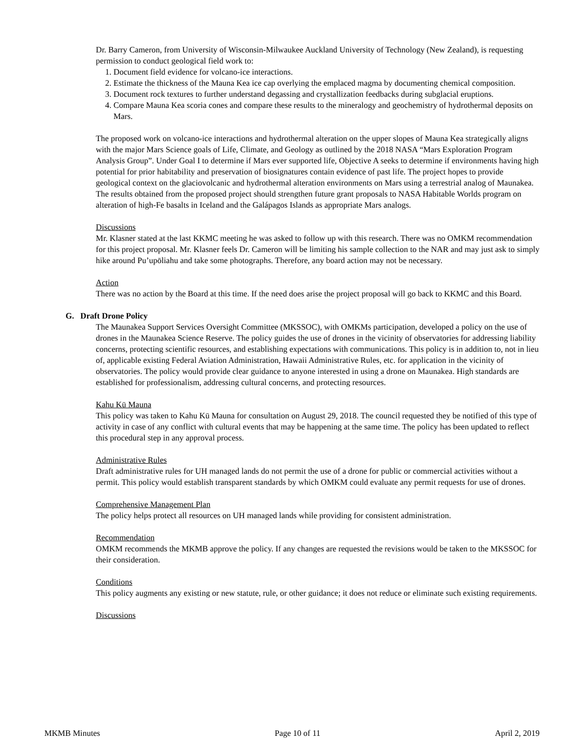Dr. Barry Cameron, from University of Wisconsin-Milwaukee Auckland University of Technology (New Zealand), is requesting permission to conduct geological field work to:
1. Document field evidence for volcano-ice interactions.
2. Estimate the thickness of the Mauna Kea ice cap overlying the emplaced magma by documenting chemical composition.
3. Document rock textures to further understand degassing and crystallization feedbacks during subglacial eruptions.
4. Compare Mauna Kea scoria cones and compare these results to the mineralogy and geochemistry of hydrothermal deposits on Mars.
The proposed work on volcano-ice interactions and hydrothermal alteration on the upper slopes of Mauna Kea strategically aligns with the major Mars Science goals of Life, Climate, and Geology as outlined by the 2018 NASA “Mars Exploration Program Analysis Group”. Under Goal I to determine if Mars ever supported life, Objective A seeks to determine if environments having high potential for prior habitability and preservation of biosignatures contain evidence of past life. The project hopes to provide geological context on the glaciovolcanic and hydrothermal alteration environments on Mars using a terrestrial analog of Maunakea. The results obtained from the proposed project should strengthen future grant proposals to NASA Habitable Worlds program on alteration of high-Fe basalts in Iceland and the Galápagos Islands as appropriate Mars analogs.
Discussions
Mr. Klasner stated at the last KKMC meeting he was asked to follow up with this research. There was no OMKM recommendation for this project proposal. Mr. Klasner feels Dr. Cameron will be limiting his sample collection to the NAR and may just ask to simply hike around Pu’upōliahu and take some photographs. Therefore, any board action may not be necessary.
Action
There was no action by the Board at this time. If the need does arise the project proposal will go back to KKMC and this Board.
G. Draft Drone Policy
The Maunakea Support Services Oversight Committee (MKSSOC), with OMKMs participation, developed a policy on the use of drones in the Maunakea Science Reserve. The policy guides the use of drones in the vicinity of observatories for addressing liability concerns, protecting scientific resources, and establishing expectations with communications. This policy is in addition to, not in lieu of, applicable existing Federal Aviation Administration, Hawaii Administrative Rules, etc. for application in the vicinity of observatories. The policy would provide clear guidance to anyone interested in using a drone on Maunakea. High standards are established for professionalism, addressing cultural concerns, and protecting resources.
Kahu Kū Mauna
This policy was taken to Kahu Kū Mauna for consultation on August 29, 2018. The council requested they be notified of this type of activity in case of any conflict with cultural events that may be happening at the same time. The policy has been updated to reflect this procedural step in any approval process.
Administrative Rules
Draft administrative rules for UH managed lands do not permit the use of a drone for public or commercial activities without a permit. This policy would establish transparent standards by which OMKM could evaluate any permit requests for use of drones.
Comprehensive Management Plan
The policy helps protect all resources on UH managed lands while providing for consistent administration.
Recommendation
OMKM recommends the MKMB approve the policy. If any changes are requested the revisions would be taken to the MKSSOC for their consideration.
Conditions
This policy augments any existing or new statute, rule, or other guidance; it does not reduce or eliminate such existing requirements.
Discussions
MKMB Minutes Page 10 of 11 April 2, 2019